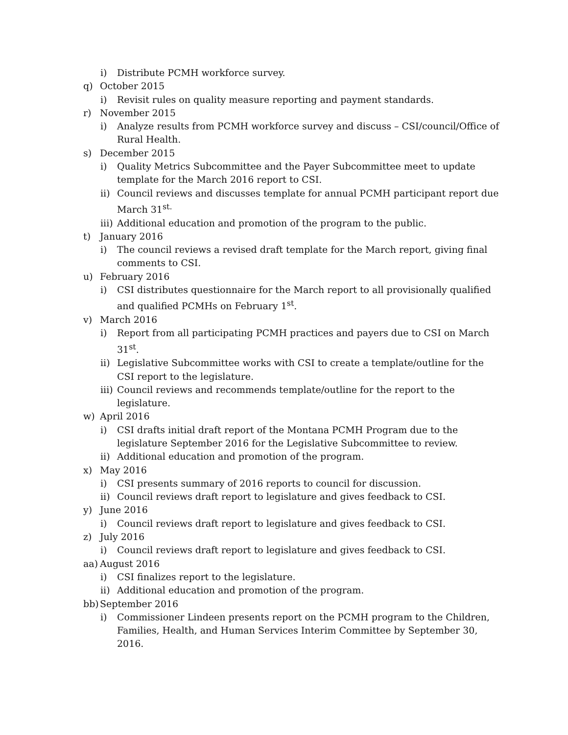i) Distribute PCMH workforce survey.
q) October 2015
i) Revisit rules on quality measure reporting and payment standards.
r) November 2015
i) Analyze results from PCMH workforce survey and discuss – CSI/council/Office of Rural Health.
s) December 2015
i) Quality Metrics Subcommittee and the Payer Subcommittee meet to update template for the March 2016 report to CSI.
ii) Council reviews and discusses template for annual PCMH participant report due March 31<sup>st.</sup>
iii) Additional education and promotion of the program to the public.
t) January 2016
i) The council reviews a revised draft template for the March report, giving final comments to CSI.
u) February 2016
i) CSI distributes questionnaire for the March report to all provisionally qualified and qualified PCMHs on February 1<sup>st</sup>.
v) March 2016
i) Report from all participating PCMH practices and payers due to CSI on March 31<sup>st</sup>.
ii) Legislative Subcommittee works with CSI to create a template/outline for the CSI report to the legislature.
iii) Council reviews and recommends template/outline for the report to the legislature.
w) April 2016
i) CSI drafts initial draft report of the Montana PCMH Program due to the legislature September 2016 for the Legislative Subcommittee to review.
ii) Additional education and promotion of the program.
x) May 2016
i) CSI presents summary of 2016 reports to council for discussion.
ii) Council reviews draft report to legislature and gives feedback to CSI.
y) June 2016
i) Council reviews draft report to legislature and gives feedback to CSI.
z) July 2016
i) Council reviews draft report to legislature and gives feedback to CSI.
aa) August 2016
i) CSI finalizes report to the legislature.
ii) Additional education and promotion of the program.
bb) September 2016
i) Commissioner Lindeen presents report on the PCMH program to the Children, Families, Health, and Human Services Interim Committee by September 30, 2016.